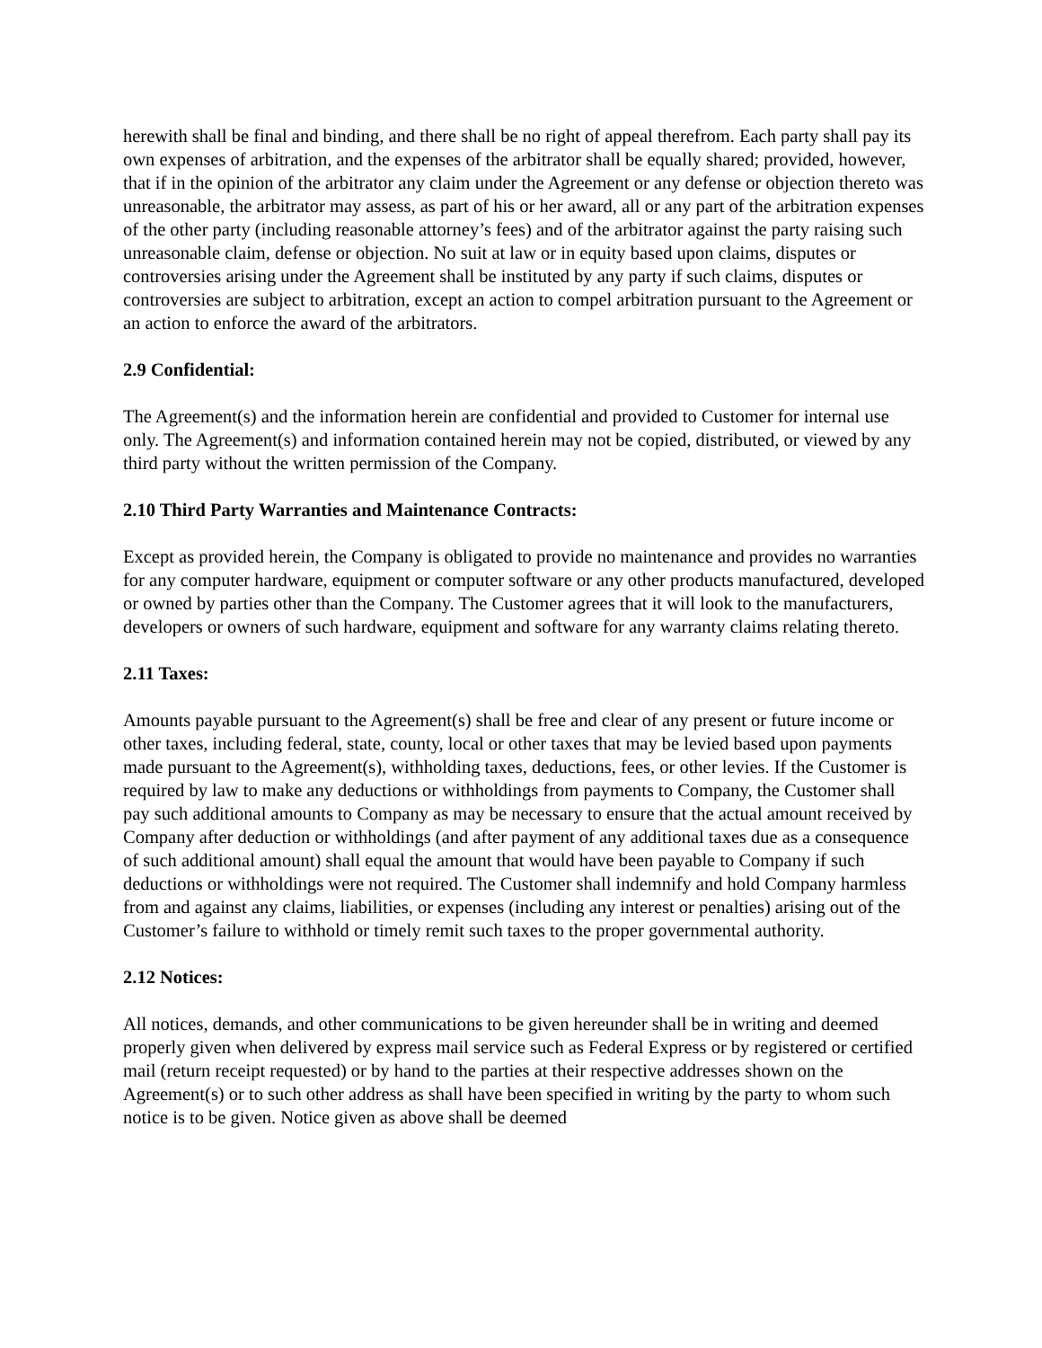herewith shall be final and binding, and there shall be no right of appeal therefrom. Each party shall pay its own expenses of arbitration, and the expenses of the arbitrator shall be equally shared; provided, however, that if in the opinion of the arbitrator any claim under the Agreement or any defense or objection thereto was unreasonable, the arbitrator may assess, as part of his or her award, all or any part of the arbitration expenses of the other party (including reasonable attorney’s fees) and of the arbitrator against the party raising such unreasonable claim, defense or objection. No suit at law or in equity based upon claims, disputes or controversies arising under the Agreement shall be instituted by any party if such claims, disputes or controversies are subject to arbitration, except an action to compel arbitration pursuant to the Agreement or an action to enforce the award of the arbitrators.
2.9 Confidential:
The Agreement(s) and the information herein are confidential and provided to Customer for internal use only. The Agreement(s) and information contained herein may not be copied, distributed, or viewed by any third party without the written permission of the Company.
2.10 Third Party Warranties and Maintenance Contracts:
Except as provided herein, the Company is obligated to provide no maintenance and provides no warranties for any computer hardware, equipment or computer software or any other products manufactured, developed or owned by parties other than the Company. The Customer agrees that it will look to the manufacturers, developers or owners of such hardware, equipment and software for any warranty claims relating thereto.
2.11 Taxes:
Amounts payable pursuant to the Agreement(s) shall be free and clear of any present or future income or other taxes, including federal, state, county, local or other taxes that may be levied based upon payments made pursuant to the Agreement(s), withholding taxes, deductions, fees, or other levies. If the Customer is required by law to make any deductions or withholdings from payments to Company, the Customer shall pay such additional amounts to Company as may be necessary to ensure that the actual amount received by Company after deduction or withholdings (and after payment of any additional taxes due as a consequence of such additional amount) shall equal the amount that would have been payable to Company if such deductions or withholdings were not required. The Customer shall indemnify and hold Company harmless from and against any claims, liabilities, or expenses (including any interest or penalties) arising out of the Customer’s failure to withhold or timely remit such taxes to the proper governmental authority.
2.12 Notices:
All notices, demands, and other communications to be given hereunder shall be in writing and deemed properly given when delivered by express mail service such as Federal Express or by registered or certified mail (return receipt requested) or by hand to the parties at their respective addresses shown on the Agreement(s) or to such other address as shall have been specified in writing by the party to whom such notice is to be given. Notice given as above shall be deemed